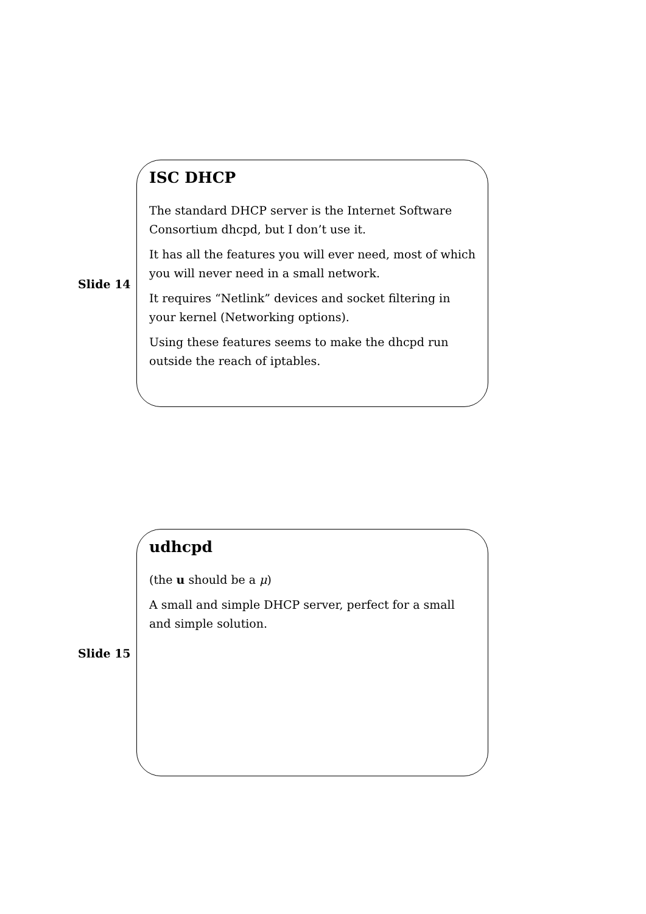Slide 14
ISC DHCP
The standard DHCP server is the Internet Software Consortium dhcpd, but I don’t use it.
It has all the features you will ever need, most of which you will never need in a small network.
It requires “Netlink” devices and socket filtering in your kernel (Networking options).
Using these features seems to make the dhcpd run outside the reach of iptables.
Slide 15
udhcpd
(the u should be a μ)
A small and simple DHCP server, perfect for a small and simple solution.